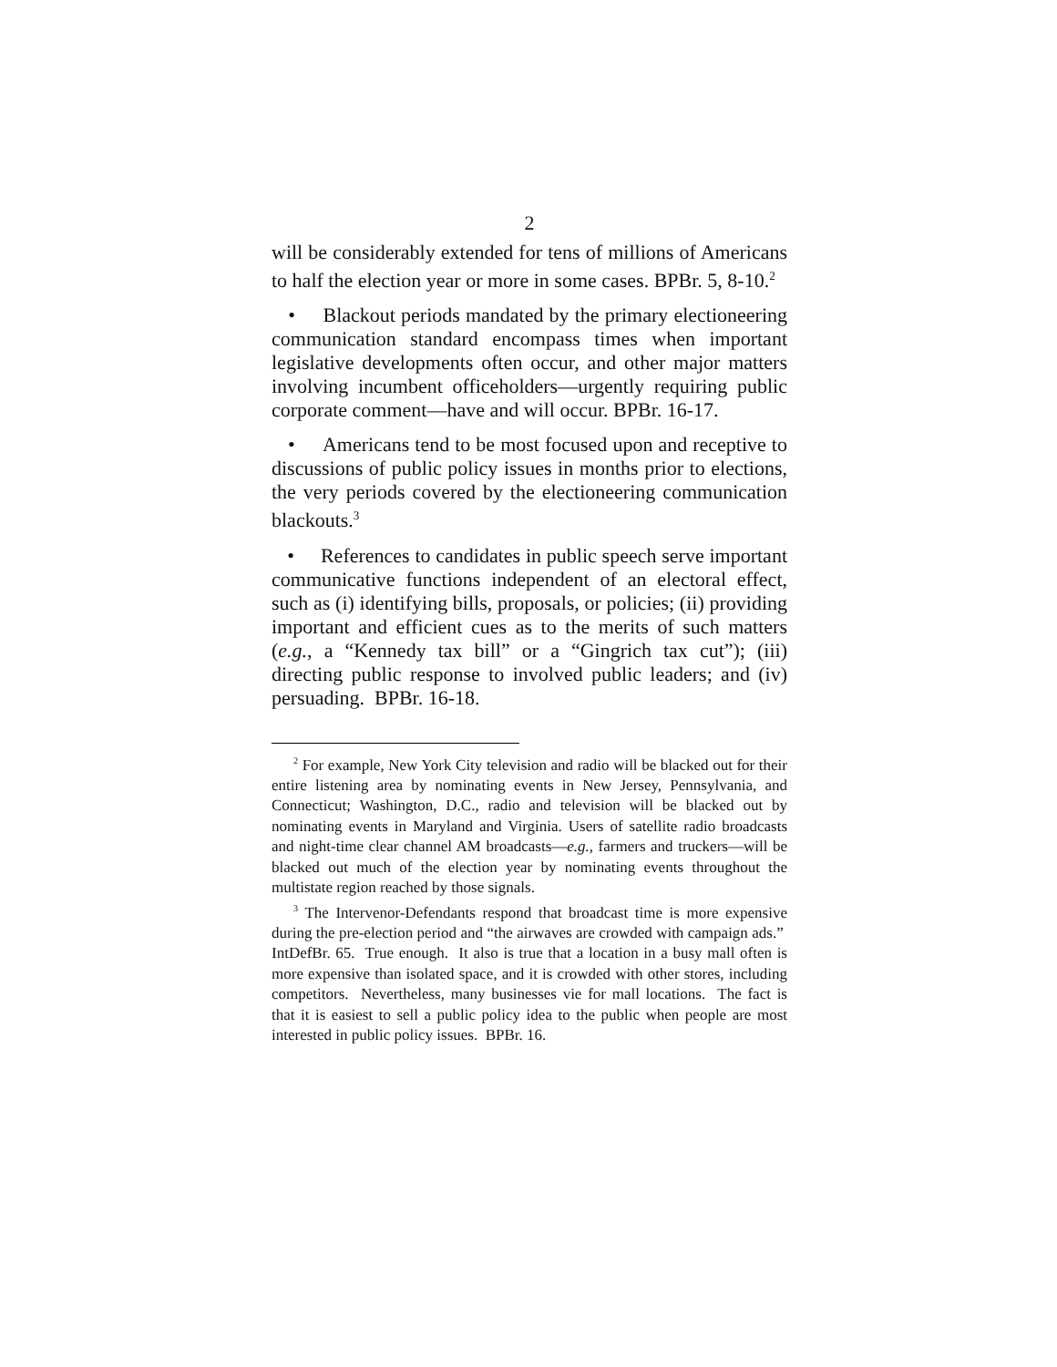2
will be considerably extended for tens of millions of Americans to half the election year or more in some cases. BPBr. 5, 8-10.<sup>2</sup>
• Blackout periods mandated by the primary electioneering communication standard encompass times when important legislative developments often occur, and other major matters involving incumbent officeholders—urgently requiring public corporate comment—have and will occur. BPBr. 16-17.
• Americans tend to be most focused upon and receptive to discussions of public policy issues in months prior to elections, the very periods covered by the electioneering communication blackouts.<sup>3</sup>
• References to candidates in public speech serve important communicative functions independent of an electoral effect, such as (i) identifying bills, proposals, or policies; (ii) providing important and efficient cues as to the merits of such matters (e.g., a “Kennedy tax bill” or a “Gingrich tax cut”); (iii) directing public response to involved public leaders; and (iv) persuading. BPBr. 16-18.
<sup>2</sup> For example, New York City television and radio will be blacked out for their entire listening area by nominating events in New Jersey, Pennsylvania, and Connecticut; Washington, D.C., radio and television will be blacked out by nominating events in Maryland and Virginia. Users of satellite radio broadcasts and night-time clear channel AM broadcasts—e.g., farmers and truckers—will be blacked out much of the election year by nominating events throughout the multistate region reached by those signals.
<sup>3</sup> The Intervenor-Defendants respond that broadcast time is more expensive during the pre-election period and “the airwaves are crowded with campaign ads.” IntDefBr. 65. True enough. It also is true that a location in a busy mall often is more expensive than isolated space, and it is crowded with other stores, including competitors. Nevertheless, many businesses vie for mall locations. The fact is that it is easiest to sell a public policy idea to the public when people are most interested in public policy issues. BPBr. 16.